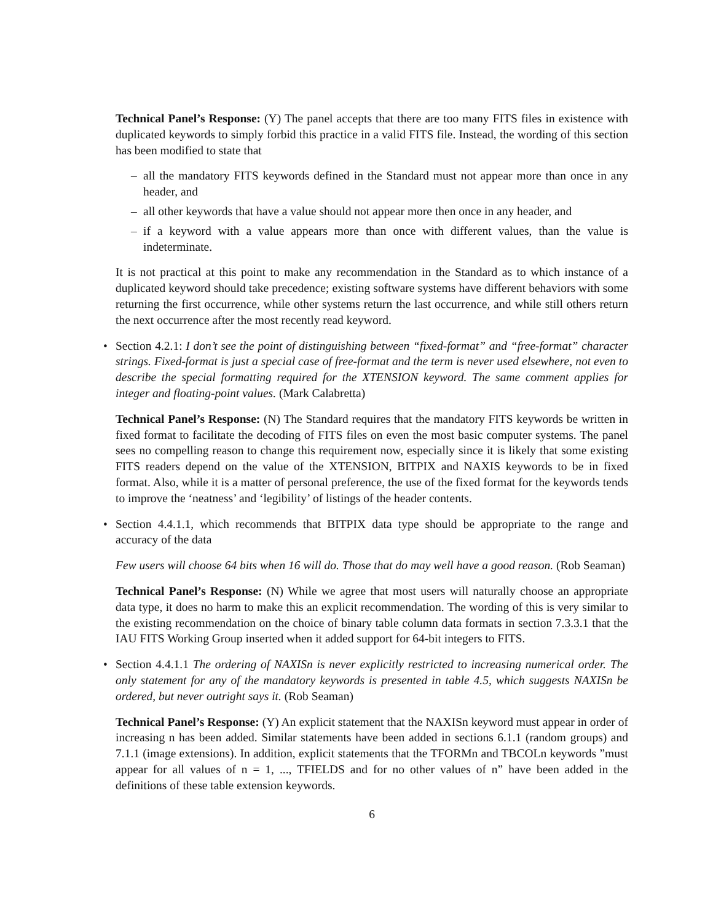Technical Panel’s Response: (Y) The panel accepts that there are too many FITS files in existence with duplicated keywords to simply forbid this practice in a valid FITS file. Instead, the wording of this section has been modified to state that
– all the mandatory FITS keywords defined in the Standard must not appear more than once in any header, and
– all other keywords that have a value should not appear more then once in any header, and
– if a keyword with a value appears more than once with different values, than the value is indeterminate.
It is not practical at this point to make any recommendation in the Standard as to which instance of a duplicated keyword should take precedence; existing software systems have different behaviors with some returning the first occurrence, while other systems return the last occurrence, and while still others return the next occurrence after the most recently read keyword.
• Section 4.2.1: I don’t see the point of distinguishing between “fixed-format” and “free-format” character strings. Fixed-format is just a special case of free-format and the term is never used elsewhere, not even to describe the special formatting required for the XTENSION keyword. The same comment applies for integer and floating-point values. (Mark Calabretta)
Technical Panel’s Response: (N) The Standard requires that the mandatory FITS keywords be written in fixed format to facilitate the decoding of FITS files on even the most basic computer systems. The panel sees no compelling reason to change this requirement now, especially since it is likely that some existing FITS readers depend on the value of the XTENSION, BITPIX and NAXIS keywords to be in fixed format. Also, while it is a matter of personal preference, the use of the fixed format for the keywords tends to improve the ‘neatness’ and ‘legibility’ of listings of the header contents.
• Section 4.4.1.1, which recommends that BITPIX data type should be appropriate to the range and accuracy of the data
Few users will choose 64 bits when 16 will do. Those that do may well have a good reason. (Rob Seaman)
Technical Panel’s Response: (N) While we agree that most users will naturally choose an appropriate data type, it does no harm to make this an explicit recommendation. The wording of this is very similar to the existing recommendation on the choice of binary table column data formats in section 7.3.3.1 that the IAU FITS Working Group inserted when it added support for 64-bit integers to FITS.
• Section 4.4.1.1 The ordering of NAXISn is never explicitly restricted to increasing numerical order. The only statement for any of the mandatory keywords is presented in table 4.5, which suggests NAXISn be ordered, but never outright says it. (Rob Seaman)
Technical Panel’s Response: (Y) An explicit statement that the NAXISn keyword must appear in order of increasing n has been added. Similar statements have been added in sections 6.1.1 (random groups) and 7.1.1 (image extensions). In addition, explicit statements that the TFORMn and TBCOLn keywords ”must appear for all values of n = 1, ..., TFIELDS and for no other values of n” have been added in the definitions of these table extension keywords.
6